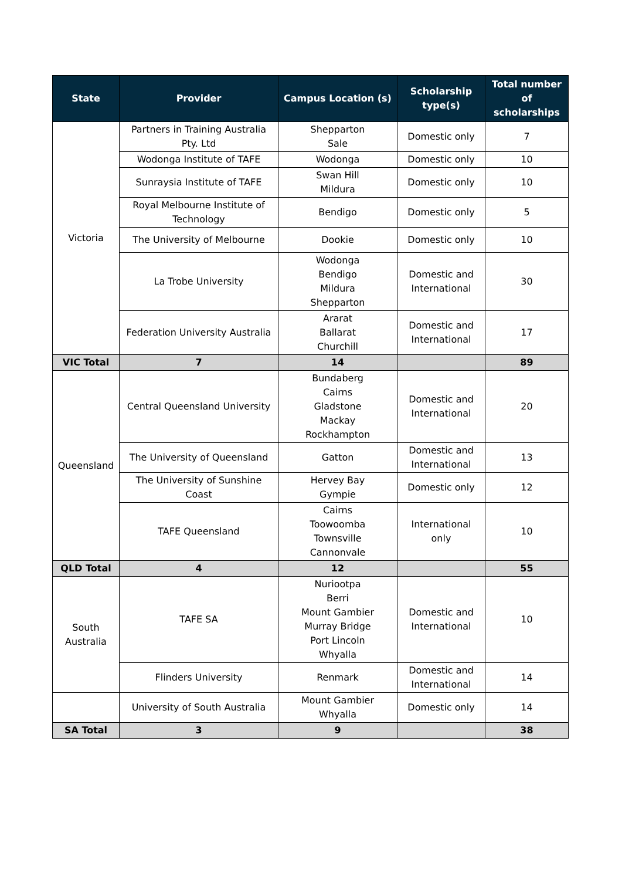| State | Provider | Campus Location (s) | Scholarship type(s) | Total number of scholarships |
| --- | --- | --- | --- | --- |
| Victoria | Partners in Training Australia Pty. Ltd | Shepparton Sale | Domestic only | 7 |
| | Wodonga Institute of TAFE | Wodonga | Domestic only | 10 |
| | Sunraysia Institute of TAFE | Swan Hill Mildura | Domestic only | 10 |
| | Royal Melbourne Institute of Technology | Bendigo | Domestic only | 5 |
| | The University of Melbourne | Dookie | Domestic only | 10 |
| | La Trobe University | Wodonga Bendigo Mildura Shepparton | Domestic and International | 30 |
| | Federation University Australia | Ararat Ballarat Churchill | Domestic and International | 17 |
| VIC Total | 7 | 14 | | 89 |
| Queensland | Central Queensland University | Bundaberg Cairns Gladstone Mackay Rockhampton | Domestic and International | 20 |
| | The University of Queensland | Gatton | Domestic and International | 13 |
| | The University of Sunshine Coast | Hervey Bay Gympie | Domestic only | 12 |
| | TAFE Queensland | Cairns Toowoomba Townsville Cannonvale | International only | 10 |
| QLD Total | 4 | 12 | | 55 |
| South Australia | TAFE SA | Nuriootpa Berri Mount Gambier Murray Bridge Port Lincoln Whyalla | Domestic and International | 10 |
| | Flinders University | Renmark | Domestic and International | 14 |
| | University of South Australia | Mount Gambier Whyalla | Domestic only | 14 |
| SA Total | 3 | 9 | | 38 |